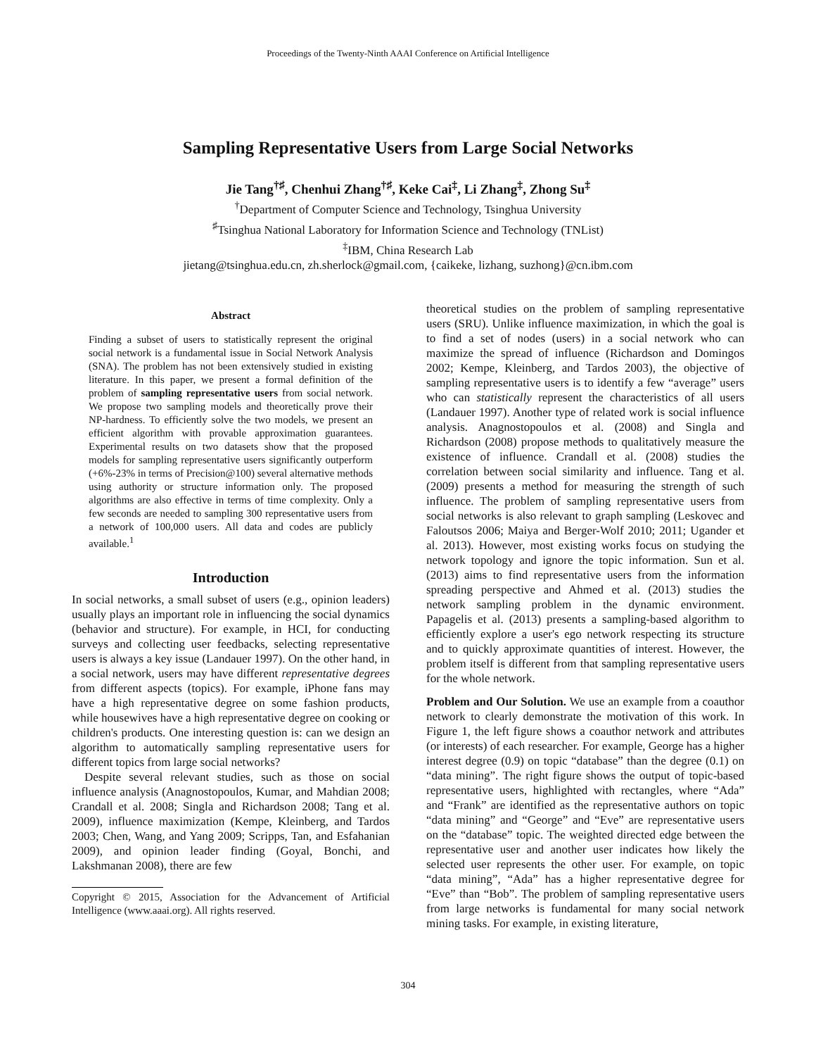Proceedings of the Twenty-Ninth AAAI Conference on Artificial Intelligence
Sampling Representative Users from Large Social Networks
Jie Tang<sup>†♯</sup>, Chenhui Zhang<sup>†♯</sup>, Keke Cai<sup>‡</sup>, Li Zhang<sup>‡</sup>, Zhong Su<sup>‡</sup>
<sup>†</sup> Department of Computer Science and Technology, Tsinghua University
<sup>♯</sup>Tsinghua National Laboratory for Information Science and Technology (TNList)
<sup>‡</sup> IBM, China Research Lab
jietang@tsinghua.edu.cn, zh.sherlock@gmail.com, {caikeke, lizhang, suzhong}@cn.ibm.com
Abstract
Finding a subset of users to statistically represent the original social network is a fundamental issue in Social Network Analysis (SNA). The problem has not been extensively studied in existing literature. In this paper, we present a formal definition of the problem of sampling representative users from social network. We propose two sampling models and theoretically prove their NP-hardness. To efficiently solve the two models, we present an efficient algorithm with provable approximation guarantees. Experimental results on two datasets show that the proposed models for sampling representative users significantly outperform (+6%-23% in terms of Precision@100) several alternative methods using authority or structure information only. The proposed algorithms are also effective in terms of time complexity. Only a few seconds are needed to sampling 300 representative users from a network of 100,000 users. All data and codes are publicly available.<sup>1</sup>
Introduction
In social networks, a small subset of users (e.g., opinion leaders) usually plays an important role in influencing the social dynamics (behavior and structure). For example, in HCI, for conducting surveys and collecting user feedbacks, selecting representative users is always a key issue (Landauer 1997). On the other hand, in a social network, users may have different representative degrees from different aspects (topics). For example, iPhone fans may have a high representative degree on some fashion products, while housewives have a high representative degree on cooking or children's products. One interesting question is: can we design an algorithm to automatically sampling representative users for different topics from large social networks?
Despite several relevant studies, such as those on social influence analysis (Anagnostopoulos, Kumar, and Mahdian 2008; Crandall et al. 2008; Singla and Richardson 2008; Tang et al. 2009), influence maximization (Kempe, Kleinberg, and Tardos 2003; Chen, Wang, and Yang 2009; Scripps, Tan, and Esfahanian 2009), and opinion leader finding (Goyal, Bonchi, and Lakshmanan 2008), there are few
Copyright © 2015, Association for the Advancement of Artificial Intelligence (www.aaai.org). All rights reserved.
theoretical studies on the problem of sampling representative users (SRU). Unlike influence maximization, in which the goal is to find a set of nodes (users) in a social network who can maximize the spread of influence (Richardson and Domingos 2002; Kempe, Kleinberg, and Tardos 2003), the objective of sampling representative users is to identify a few “average” users who can statistically represent the characteristics of all users (Landauer 1997). Another type of related work is social influence analysis. Anagnostopoulos et al. (2008) and Singla and Richardson (2008) propose methods to qualitatively measure the existence of influence. Crandall et al. (2008) studies the correlation between social similarity and influence. Tang et al. (2009) presents a method for measuring the strength of such influence. The problem of sampling representative users from social networks is also relevant to graph sampling (Leskovec and Faloutsos 2006; Maiya and Berger-Wolf 2010; 2011; Ugander et al. 2013). However, most existing works focus on studying the network topology and ignore the topic information. Sun et al. (2013) aims to find representative users from the information spreading perspective and Ahmed et al. (2013) studies the network sampling problem in the dynamic environment. Papagelis et al. (2013) presents a sampling-based algorithm to efficiently explore a user's ego network respecting its structure and to quickly approximate quantities of interest. However, the problem itself is different from that sampling representative users for the whole network.
Problem and Our Solution. We use an example from a coauthor network to clearly demonstrate the motivation of this work. In Figure 1, the left figure shows a coauthor network and attributes (or interests) of each researcher. For example, George has a higher interest degree (0.9) on topic “database” than the degree (0.1) on “data mining”. The right figure shows the output of topic-based representative users, highlighted with rectangles, where “Ada” and “Frank” are identified as the representative authors on topic “data mining” and “George” and “Eve” are representative users on the “database” topic. The weighted directed edge between the representative user and another user indicates how likely the selected user represents the other user. For example, on topic “data mining”, “Ada” has a higher representative degree for “Eve” than “Bob”. The problem of sampling representative users from large networks is fundamental for many social network mining tasks. For example, in existing literature,
304